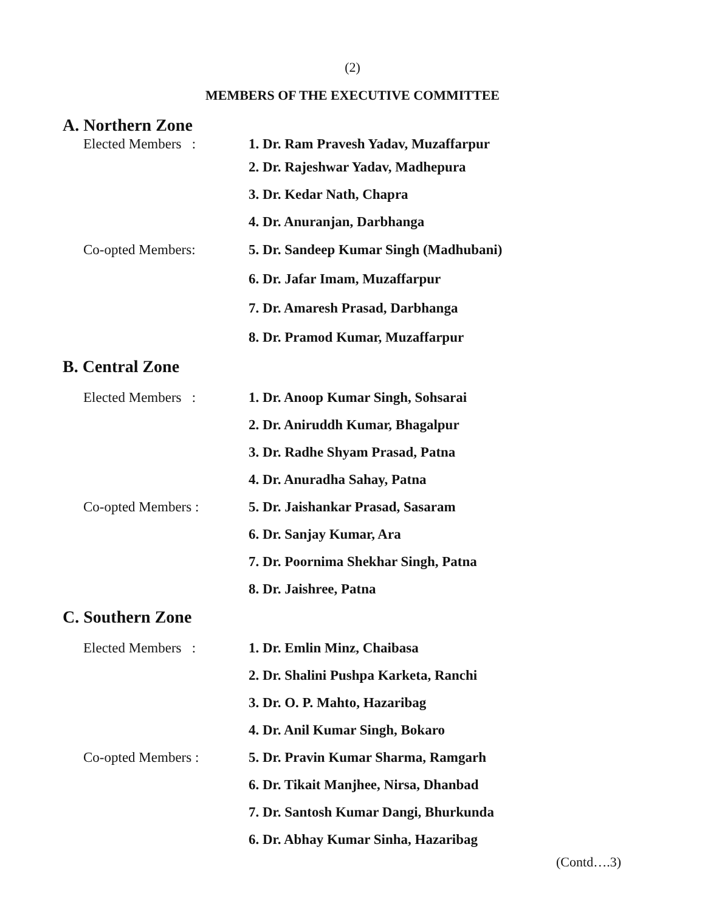(2)
MEMBERS OF THE EXECUTIVE COMMITTEE
A. Northern Zone
Elected Members :
1. Dr. Ram Pravesh Yadav, Muzaffarpur
2. Dr. Rajeshwar Yadav, Madhepura
3. Dr. Kedar Nath, Chapra
4. Dr. Anuranjan, Darbhanga
Co-opted Members:
5. Dr. Sandeep Kumar Singh (Madhubani)
6. Dr. Jafar Imam, Muzaffarpur
7. Dr. Amaresh Prasad, Darbhanga
8. Dr. Pramod Kumar, Muzaffarpur
B. Central Zone
Elected Members :
1. Dr. Anoop Kumar Singh, Sohsarai
2. Dr. Aniruddh Kumar, Bhagalpur
3. Dr. Radhe Shyam Prasad, Patna
4. Dr. Anuradha Sahay, Patna
Co-opted Members :
5. Dr. Jaishankar Prasad, Sasaram
6. Dr. Sanjay Kumar, Ara
7. Dr. Poornima Shekhar Singh, Patna
8. Dr. Jaishree, Patna
C. Southern Zone
Elected Members : 1. Dr. Emlin Minz, Chaibasa
2. Dr. Shalini Pushpa Karketa, Ranchi
3. Dr. O. P. Mahto, Hazaribag
4. Dr. Anil Kumar Singh, Bokaro
Co-opted Members :
5. Dr. Pravin Kumar Sharma, Ramgarh
6. Dr. Tikait Manjhee, Nirsa, Dhanbad
7. Dr. Santosh Kumar Dangi, Bhurkunda
6. Dr. Abhay Kumar Sinha, Hazaribag
(Contd….3)